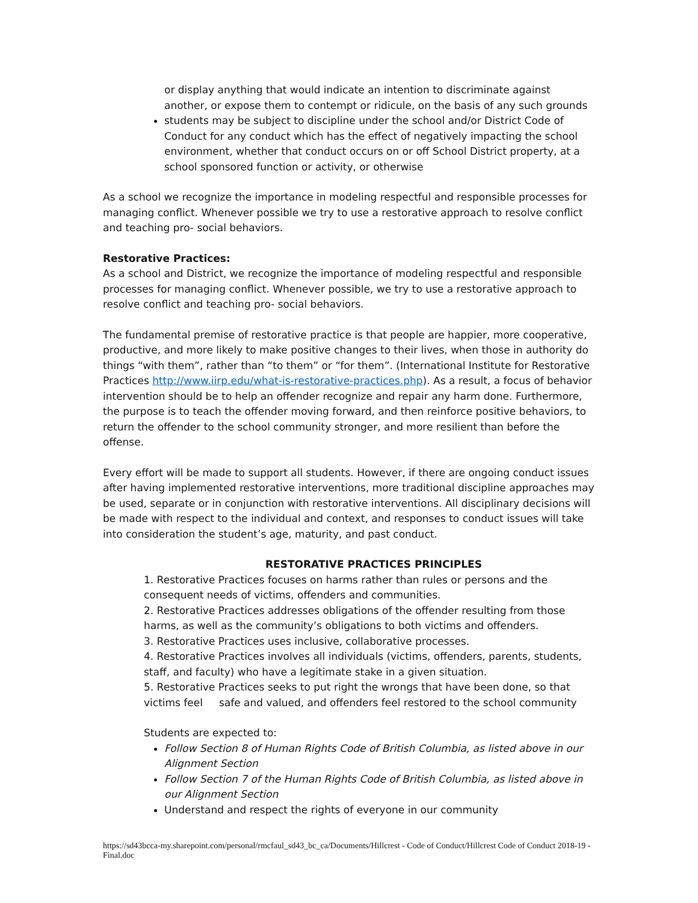or display anything that would indicate an intention to discriminate against another, or expose them to contempt or ridicule, on the basis of any such grounds
students may be subject to discipline under the school and/or District Code of Conduct for any conduct which has the effect of negatively impacting the school environment, whether that conduct occurs on or off School District property, at a school sponsored function or activity, or otherwise
As a school we recognize the importance in modeling respectful and responsible processes for managing conflict. Whenever possible we try to use a restorative approach to resolve conflict and teaching pro- social behaviors.
Restorative Practices:
As a school and District, we recognize the importance of modeling respectful and responsible processes for managing conflict. Whenever possible, we try to use a restorative approach to resolve conflict and teaching pro- social behaviors.
The fundamental premise of restorative practice is that people are happier, more cooperative, productive, and more likely to make positive changes to their lives, when those in authority do things “with them”, rather than “to them” or “for them”. (International Institute for Restorative Practices http://www.iirp.edu/what-is-restorative-practices.php). As a result, a focus of behavior intervention should be to help an offender recognize and repair any harm done. Furthermore, the purpose is to teach the offender moving forward, and then reinforce positive behaviors, to return the offender to the school community stronger, and more resilient than before the offense.
Every effort will be made to support all students. However, if there are ongoing conduct issues after having implemented restorative interventions, more traditional discipline approaches may be used, separate or in conjunction with restorative interventions. All disciplinary decisions will be made with respect to the individual and context, and responses to conduct issues will take into consideration the student’s age, maturity, and past conduct.
RESTORATIVE PRACTICES PRINCIPLES
1. Restorative Practices focuses on harms rather than rules or persons and the consequent needs of victims, offenders and communities.
2. Restorative Practices addresses obligations of the offender resulting from those harms, as well as the community’s obligations to both victims and offenders.
3. Restorative Practices uses inclusive, collaborative processes.
4. Restorative Practices involves all individuals (victims, offenders, parents, students, staff, and faculty) who have a legitimate stake in a given situation.
5. Restorative Practices seeks to put right the wrongs that have been done, so that victims feel safe and valued, and offenders feel restored to the school community
Students are expected to:
Follow Section 8 of Human Rights Code of British Columbia, as listed above in our Alignment Section
Follow Section 7 of the Human Rights Code of British Columbia, as listed above in our Alignment Section
Understand and respect the rights of everyone in our community
https://sd43bcca-my.sharepoint.com/personal/rmcfaul_sd43_bc_ca/Documents/Hillcrest - Code of Conduct/Hillcrest Code of Conduct 2018-19 - Final.doc